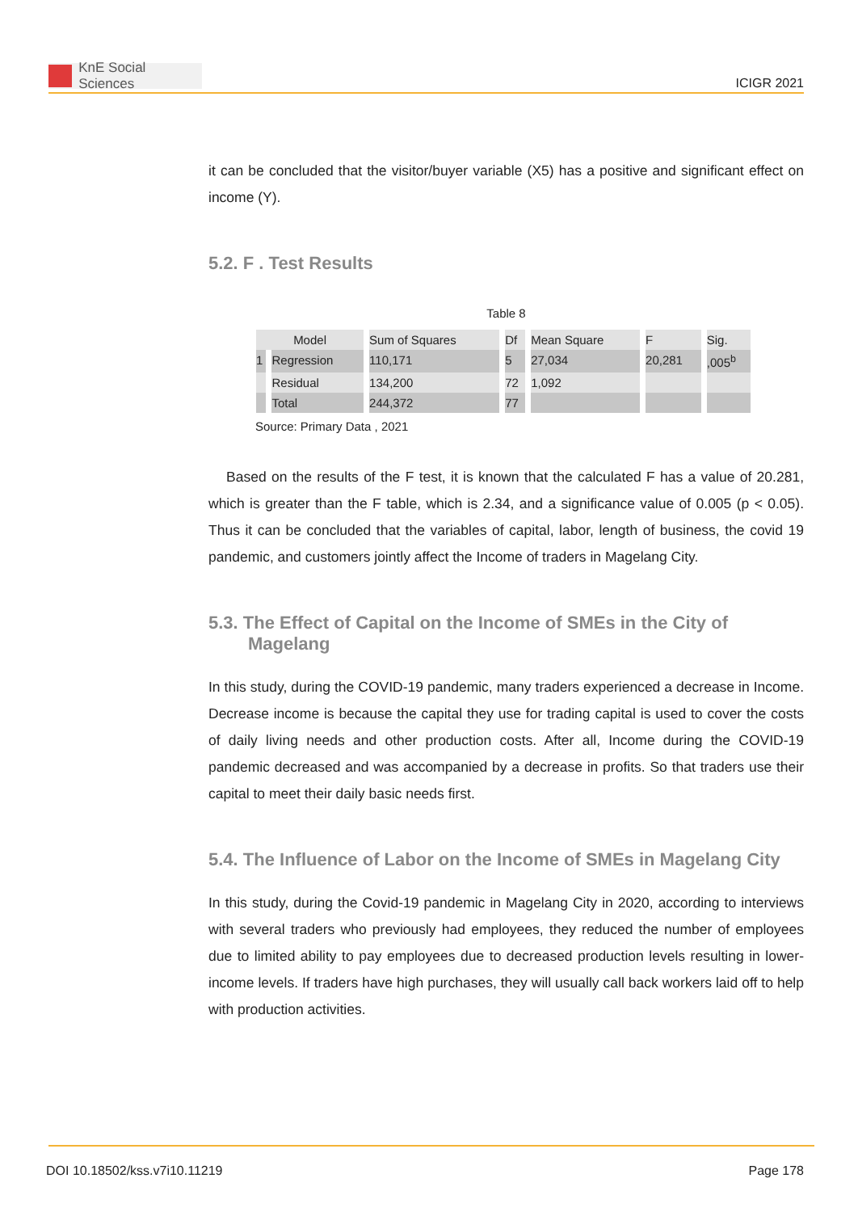KnE Social Sciences
ICIGR 2021
it can be concluded that the visitor/buyer variable (X5) has a positive and significant effect on income (Y).
5.2. F . Test Results
Table 8
| Model | | Sum of Squares | Df | Mean Square | F | Sig. |
| 1 | Regression | 110,171 | 5 | 27,034 | 20,281 | ,005<sup>b</sup> |
| | Residual | 134,200 | 72 | 1,092 | | |
| | Total | 244,372 | 77 | | | |
Source: Primary Data , 2021
Based on the results of the F test, it is known that the calculated F has a value of 20.281, which is greater than the F table, which is 2.34, and a significance value of 0.005 (p < 0.05). Thus it can be concluded that the variables of capital, labor, length of business, the covid 19 pandemic, and customers jointly affect the Income of traders in Magelang City.
5.3. The Effect of Capital on the Income of SMEs in the City of Magelang
In this study, during the COVID-19 pandemic, many traders experienced a decrease in Income. Decrease income is because the capital they use for trading capital is used to cover the costs of daily living needs and other production costs. After all, Income during the COVID-19 pandemic decreased and was accompanied by a decrease in profits. So that traders use their capital to meet their daily basic needs first.
5.4. The Influence of Labor on the Income of SMEs in Magelang City
In this study, during the Covid-19 pandemic in Magelang City in 2020, according to interviews with several traders who previously had employees, they reduced the number of employees due to limited ability to pay employees due to decreased production levels resulting in lower-income levels. If traders have high purchases, they will usually call back workers laid off to help with production activities.
DOI 10.18502/kss.v7i10.11219 Page 178